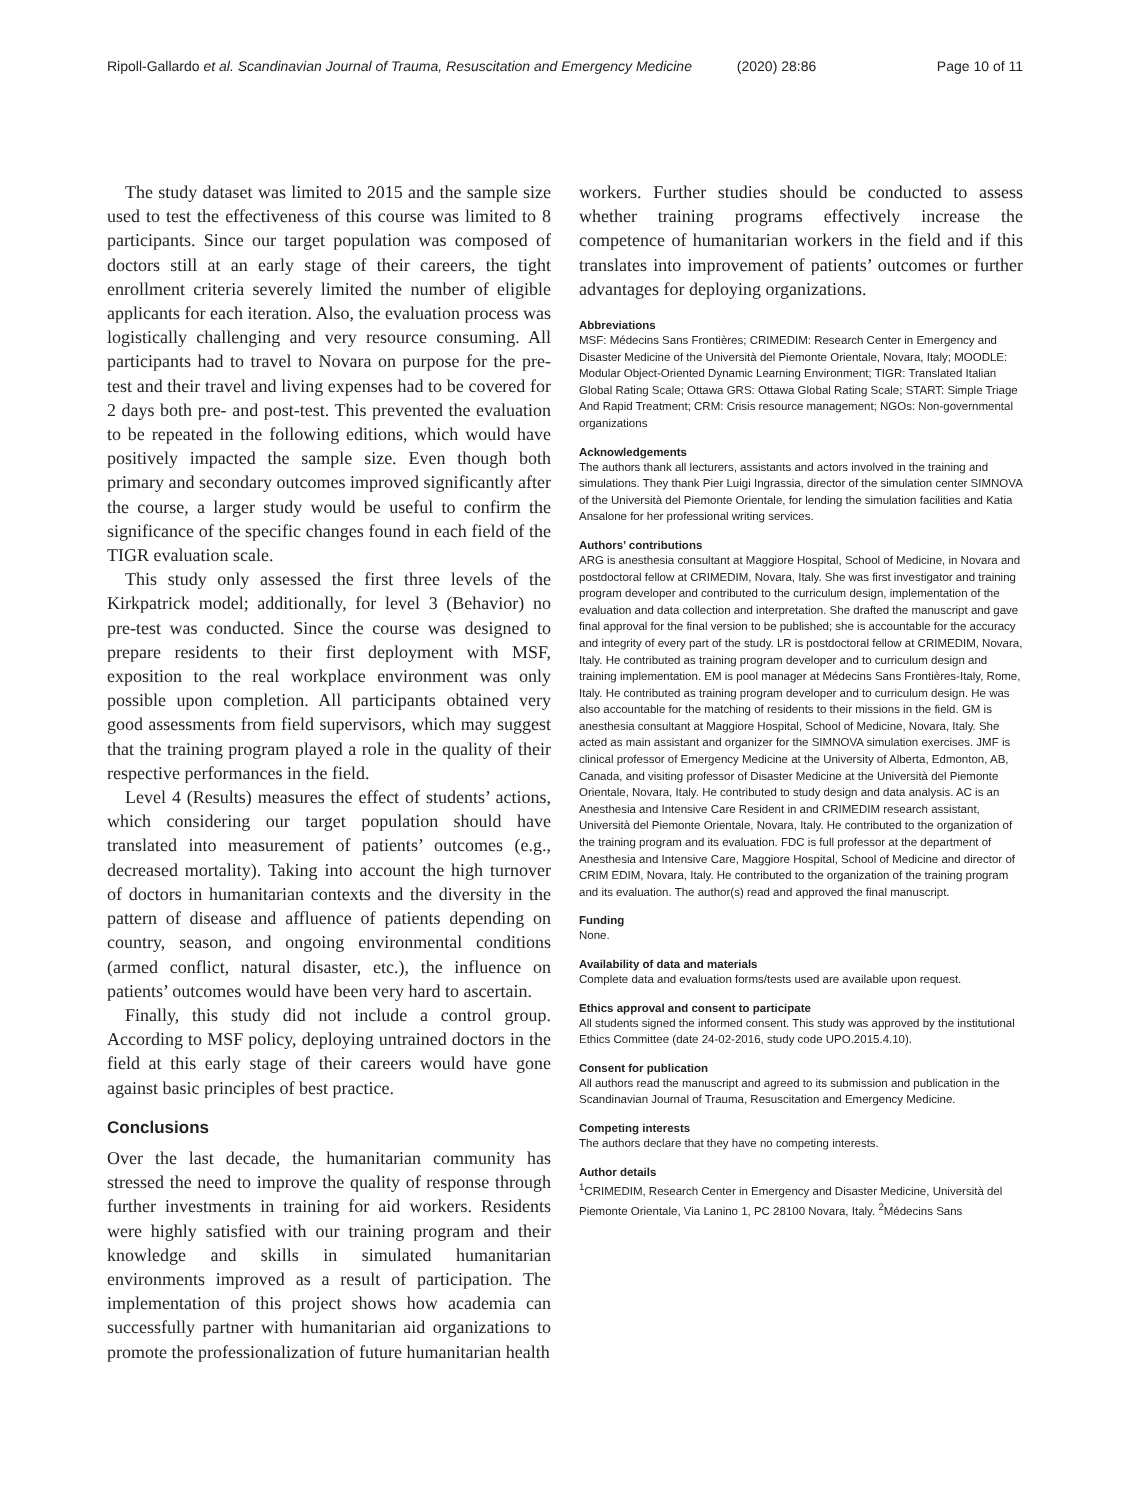Ripoll-Gallardo et al. Scandinavian Journal of Trauma, Resuscitation and Emergency Medicine
(2020) 28:86 Page 10 of 11
The study dataset was limited to 2015 and the sample size used to test the effectiveness of this course was limited to 8 participants. Since our target population was composed of doctors still at an early stage of their careers, the tight enrollment criteria severely limited the number of eligible applicants for each iteration. Also, the evaluation process was logistically challenging and very resource consuming. All participants had to travel to Novara on purpose for the pre-test and their travel and living expenses had to be covered for 2 days both pre- and post-test. This prevented the evaluation to be repeated in the following editions, which would have positively impacted the sample size. Even though both primary and secondary outcomes improved significantly after the course, a larger study would be useful to confirm the significance of the specific changes found in each field of the TIGR evaluation scale.
This study only assessed the first three levels of the Kirkpatrick model; additionally, for level 3 (Behavior) no pre-test was conducted. Since the course was designed to prepare residents to their first deployment with MSF, exposition to the real workplace environment was only possible upon completion. All participants obtained very good assessments from field supervisors, which may suggest that the training program played a role in the quality of their respective performances in the field.
Level 4 (Results) measures the effect of students’ actions, which considering our target population should have translated into measurement of patients’ outcomes (e.g., decreased mortality). Taking into account the high turnover of doctors in humanitarian contexts and the diversity in the pattern of disease and affluence of patients depending on country, season, and ongoing environmental conditions (armed conflict, natural disaster, etc.), the influence on patients’ outcomes would have been very hard to ascertain.
Finally, this study did not include a control group. According to MSF policy, deploying untrained doctors in the field at this early stage of their careers would have gone against basic principles of best practice.
Conclusions
Over the last decade, the humanitarian community has stressed the need to improve the quality of response through further investments in training for aid workers. Residents were highly satisfied with our training program and their knowledge and skills in simulated humanitarian environments improved as a result of participation. The implementation of this project shows how academia can successfully partner with humanitarian aid organizations to promote the professionalization of future humanitarian health
workers. Further studies should be conducted to assess whether training programs effectively increase the competence of humanitarian workers in the field and if this translates into improvement of patients’ outcomes or further advantages for deploying organizations.
Abbreviations
MSF: Médecins Sans Frontières; CRIMEDIM: Research Center in Emergency and Disaster Medicine of the Università del Piemonte Orientale, Novara, Italy; MOODLE: Modular Object-Oriented Dynamic Learning Environment; TIGR: Translated Italian Global Rating Scale; Ottawa GRS: Ottawa Global Rating Scale; START: Simple Triage And Rapid Treatment; CRM: Crisis resource management; NGOs: Non-governmental organizations
Acknowledgements
The authors thank all lecturers, assistants and actors involved in the training and simulations. They thank Pier Luigi Ingrassia, director of the simulation center SIMNOVA of the Università del Piemonte Orientale, for lending the simulation facilities and Katia Ansalone for her professional writing services.
Authors’ contributions
ARG is anesthesia consultant at Maggiore Hospital, School of Medicine, in Novara and postdoctoral fellow at CRIMEDIM, Novara, Italy. She was first investigator and training program developer and contributed to the curriculum design, implementation of the evaluation and data collection and interpretation. She drafted the manuscript and gave final approval for the final version to be published; she is accountable for the accuracy and integrity of every part of the study. LR is postdoctoral fellow at CRIMEDIM, Novara, Italy. He contributed as training program developer and to curriculum design and training implementation. EM is pool manager at Médecins Sans Frontières-Italy, Rome, Italy. He contributed as training program developer and to curriculum design. He was also accountable for the matching of residents to their missions in the field. GM is anesthesia consultant at Maggiore Hospital, School of Medicine, Novara, Italy. She acted as main assistant and organizer for the SIMNOVA simulation exercises. JMF is clinical professor of Emergency Medicine at the University of Alberta, Edmonton, AB, Canada, and visiting professor of Disaster Medicine at the Università del Piemonte Orientale, Novara, Italy. He contributed to study design and data analysis. AC is an Anesthesia and Intensive Care Resident in and CRIMEDIM research assistant, Università del Piemonte Orientale, Novara, Italy. He contributed to the organization of the training program and its evaluation. FDC is full professor at the department of Anesthesia and Intensive Care, Maggiore Hospital, School of Medicine and director of CRIM EDIM, Novara, Italy. He contributed to the organization of the training program and its evaluation. The author(s) read and approved the final manuscript.
Funding
None.
Availability of data and materials
Complete data and evaluation forms/tests used are available upon request.
Ethics approval and consent to participate
All students signed the informed consent. This study was approved by the institutional Ethics Committee (date 24-02-2016, study code UPO.2015.4.10).
Consent for publication
All authors read the manuscript and agreed to its submission and publication in the Scandinavian Journal of Trauma, Resuscitation and Emergency Medicine.
Competing interests
The authors declare that they have no competing interests.
Author details
<sup>1</sup> CRIMEDIM, Research Center in Emergency and Disaster Medicine, Università del Piemonte Orientale, Via Lanino 1, PC 28100 Novara, Italy. <sup>2</sup>Médecins Sans